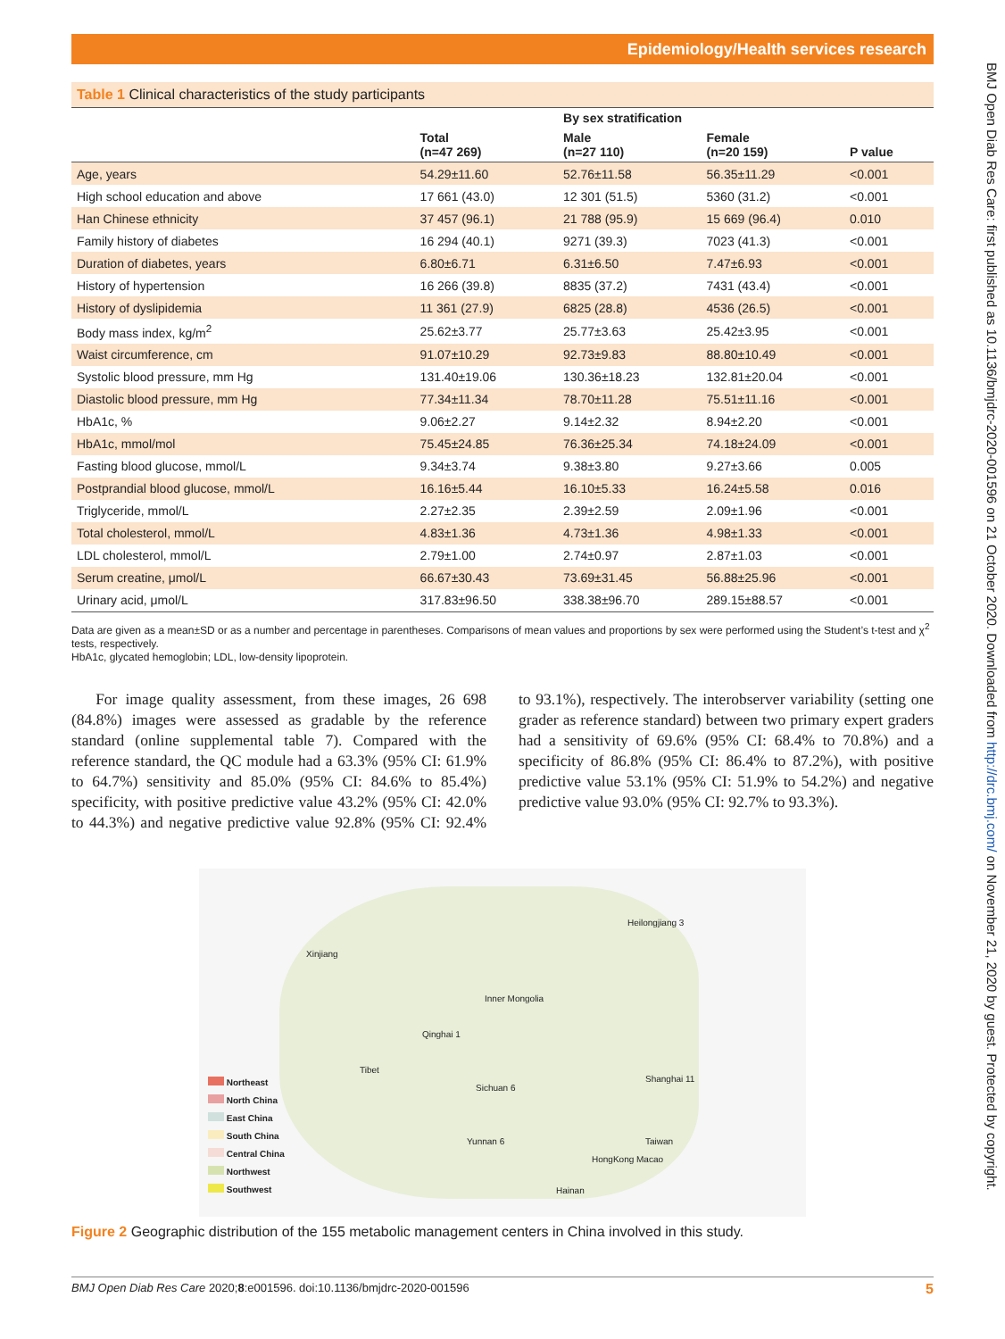Epidemiology/Health services research
Table 1 Clinical characteristics of the study participants
| | | By sex stratification | | |
| --- | --- | --- | --- | --- |
| | Total (n=47 269) | Male (n=27 110) | Female (n=20 159) | P value |
| Age, years | 54.29±11.60 | 52.76±11.58 | 56.35±11.29 | <0.001 |
| High school education and above | 17 661 (43.0) | 12 301 (51.5) | 5360 (31.2) | <0.001 |
| Han Chinese ethnicity | 37 457 (96.1) | 21 788 (95.9) | 15 669 (96.4) | 0.010 |
| Family history of diabetes | 16 294 (40.1) | 9271 (39.3) | 7023 (41.3) | <0.001 |
| Duration of diabetes, years | 6.80±6.71 | 6.31±6.50 | 7.47±6.93 | <0.001 |
| History of hypertension | 16 266 (39.8) | 8835 (37.2) | 7431 (43.4) | <0.001 |
| History of dyslipidemia | 11 361 (27.9) | 6825 (28.8) | 4536 (26.5) | <0.001 |
| Body mass index, kg/m<sup>2</sup> | 25.62±3.77 | 25.77±3.63 | 25.42±3.95 | <0.001 |
| Waist circumference, cm | 91.07±10.29 | 92.73±9.83 | 88.80±10.49 | <0.001 |
| Systolic blood pressure, mm Hg | 131.40±19.06 | 130.36±18.23 | 132.81±20.04 | <0.001 |
| Diastolic blood pressure, mm Hg | 77.34±11.34 | 78.70±11.28 | 75.51±11.16 | <0.001 |
| HbA1c, % | 9.06±2.27 | 9.14±2.32 | 8.94±2.20 | <0.001 |
| HbA1c, mmol/mol | 75.45±24.85 | 76.36±25.34 | 74.18±24.09 | <0.001 |
| Fasting blood glucose, mmol/L | 9.34±3.74 | 9.38±3.80 | 9.27±3.66 | 0.005 |
| Postprandial blood glucose, mmol/L | 16.16±5.44 | 16.10±5.33 | 16.24±5.58 | 0.016 |
| Triglyceride, mmol/L | 2.27±2.35 | 2.39±2.59 | 2.09±1.96 | <0.001 |
| Total cholesterol, mmol/L | 4.83±1.36 | 4.73±1.36 | 4.98±1.33 | <0.001 |
| LDL cholesterol, mmol/L | 2.79±1.00 | 2.74±0.97 | 2.87±1.03 | <0.001 |
| Serum creatine, μmol/L | 66.67±30.43 | 73.69±31.45 | 56.88±25.96 | <0.001 |
| Urinary acid, μmol/L | 317.83±96.50 | 338.38±96.70 | 289.15±88.57 | <0.001 |
Data are given as a mean±SD or as a number and percentage in parentheses. Comparisons of mean values and proportions by sex were performed using the Student’s t-test and χ<sup>2</sup> tests, respectively.
HbA1c, glycated hemoglobin; LDL, low-density lipoprotein.
For image quality assessment, from these images, 26 698 (84.8%) images were assessed as gradable by the reference standard (online supplemental table 7). Compared with the reference standard, the QC module had a 63.3% (95% CI: 61.9% to 64.7%) sensitivity and 85.0% (95% CI: 84.6% to 85.4%) specificity, with positive predictive value 43.2% (95% CI: 42.0% to 44.3%) and negative predictive value 92.8% (95% CI: 92.4% to 93.1%), respectively. The interobserver variability (setting one grader as reference standard) between two primary expert graders had a sensitivity of 69.6% (95% CI: 68.4% to 70.8%) and a specificity of 86.8% (95% CI: 86.4% to 87.2%), with positive predictive value 53.1% (95% CI: 51.9% to 54.2%) and negative predictive value 93.0% (95% CI: 92.7% to 93.3%).
Northeast
North China
East China
South China
Central China
Northwest
Southwest
Xinjiang
Heilongjiang 3
Inner Mongolia
Tibet
Qinghai 1
Sichuan 6
Yunnan 6
Shanghai 11
Taiwan
HongKong Macao
Hainan
Figure 2 Geographic distribution of the 155 metabolic management centers in China involved in this study.
BMJ Open Diab Res Care 2020;8:e001596. doi:10.1136/bmjdrc-2020-001596 5
BMJ Open Diab Res Care: first published as 10.1136/bmjdrc-2020-001596 on 21 October 2020. Downloaded from http://drc.bmj.com/ on November 21, 2020 by guest. Protected by copyright.